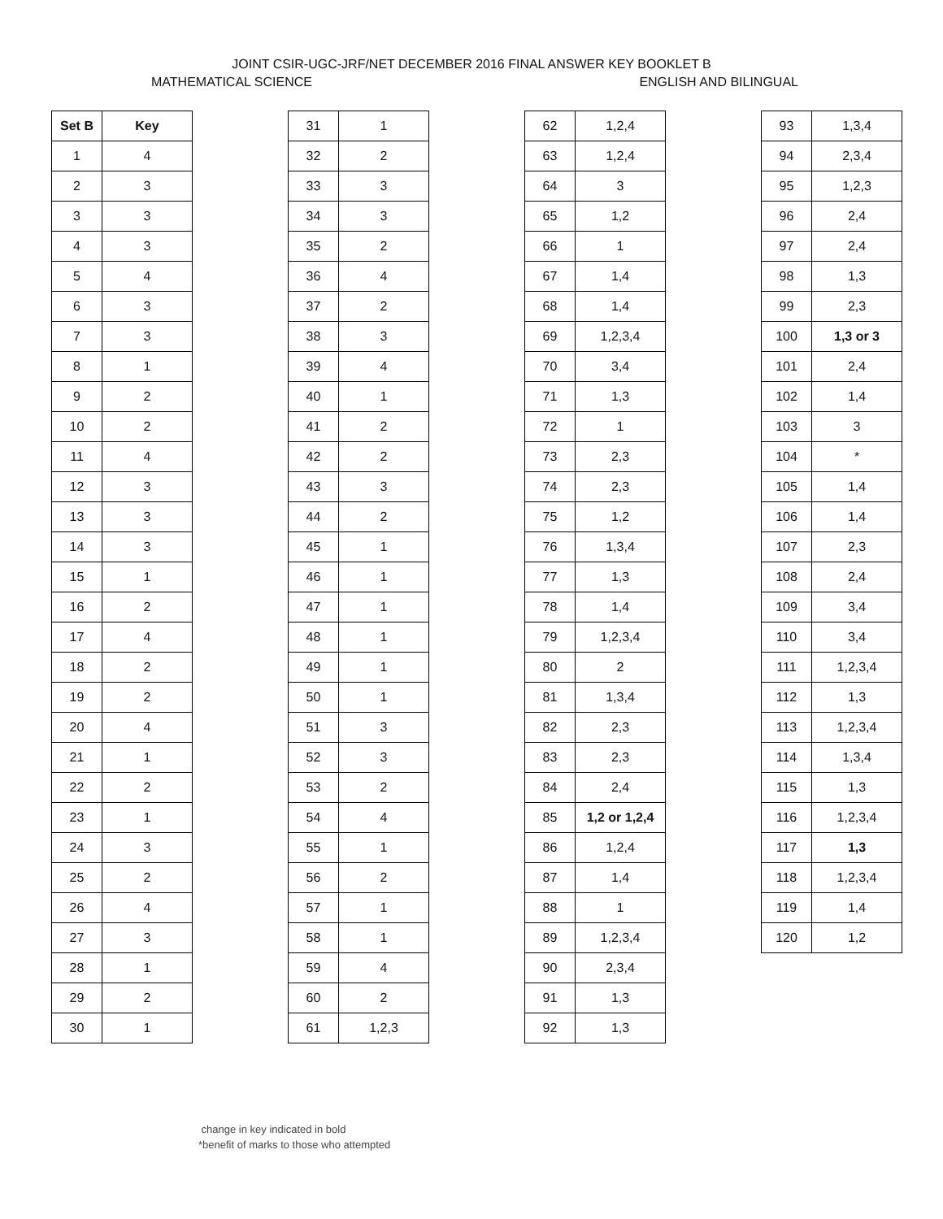JOINT CSIR-UGC-JRF/NET DECEMBER 2016 FINAL ANSWER KEY BOOKLET B
MATHEMATICAL SCIENCE ENGLISH AND BILINGUAL
| Set B | Key |
| --- | --- |
| 1 | 4 |
| 2 | 3 |
| 3 | 3 |
| 4 | 3 |
| 5 | 4 |
| 6 | 3 |
| 7 | 3 |
| 8 | 1 |
| 9 | 2 |
| 10 | 2 |
| 11 | 4 |
| 12 | 3 |
| 13 | 3 |
| 14 | 3 |
| 15 | 1 |
| 16 | 2 |
| 17 | 4 |
| 18 | 2 |
| 19 | 2 |
| 20 | 4 |
| 21 | 1 |
| 22 | 2 |
| 23 | 1 |
| 24 | 3 |
| 25 | 2 |
| 26 | 4 |
| 27 | 3 |
| 28 | 1 |
| 29 | 2 |
| 30 | 1 |
| 31 | 1 |
| 32 | 2 |
| 33 | 3 |
| 34 | 3 |
| 35 | 2 |
| 36 | 4 |
| 37 | 2 |
| 38 | 3 |
| 39 | 4 |
| 40 | 1 |
| 41 | 2 |
| 42 | 2 |
| 43 | 3 |
| 44 | 2 |
| 45 | 1 |
| 46 | 1 |
| 47 | 1 |
| 48 | 1 |
| 49 | 1 |
| 50 | 1 |
| 51 | 3 |
| 52 | 3 |
| 53 | 2 |
| 54 | 4 |
| 55 | 1 |
| 56 | 2 |
| 57 | 1 |
| 58 | 1 |
| 59 | 4 |
| 60 | 2 |
| 61 | 1,2,3 |
| 62 | 1,2,4 |
| 63 | 1,2,4 |
| 64 | 3 |
| 65 | 1,2 |
| 66 | 1 |
| 67 | 1,4 |
| 68 | 1,4 |
| 69 | 1,2,3,4 |
| 70 | 3,4 |
| 71 | 1,3 |
| 72 | 1 |
| 73 | 2,3 |
| 74 | 2,3 |
| 75 | 1,2 |
| 76 | 1,3,4 |
| 77 | 1,3 |
| 78 | 1,4 |
| 79 | 1,2,3,4 |
| 80 | 2 |
| 81 | 1,3,4 |
| 82 | 2,3 |
| 83 | 2,3 |
| 84 | 2,4 |
| 85 | 1,2 or 1,2,4 |
| 86 | 1,2,4 |
| 87 | 1,4 |
| 88 | 1 |
| 89 | 1,2,3,4 |
| 90 | 2,3,4 |
| 91 | 1,3 |
| 92 | 1,3 |
| 93 | 1,3,4 |
| 94 | 2,3,4 |
| 95 | 1,2,3 |
| 96 | 2,4 |
| 97 | 2,4 |
| 98 | 1,3 |
| 99 | 2,3 |
| 100 | 1,3 or 3 |
| 101 | 2,4 |
| 102 | 1,4 |
| 103 | 3 |
| 104 | * |
| 105 | 1,4 |
| 106 | 1,4 |
| 107 | 2,3 |
| 108 | 2,4 |
| 109 | 3,4 |
| 110 | 3,4 |
| 111 | 1,2,3,4 |
| 112 | 1,3 |
| 113 | 1,2,3,4 |
| 114 | 1,3,4 |
| 115 | 1,3 |
| 116 | 1,2,3,4 |
| 117 | 1,3 |
| 118 | 1,2,3,4 |
| 119 | 1,4 |
| 120 | 1,2 |
change in key indicated in bold
*benefit of marks to those who attempted